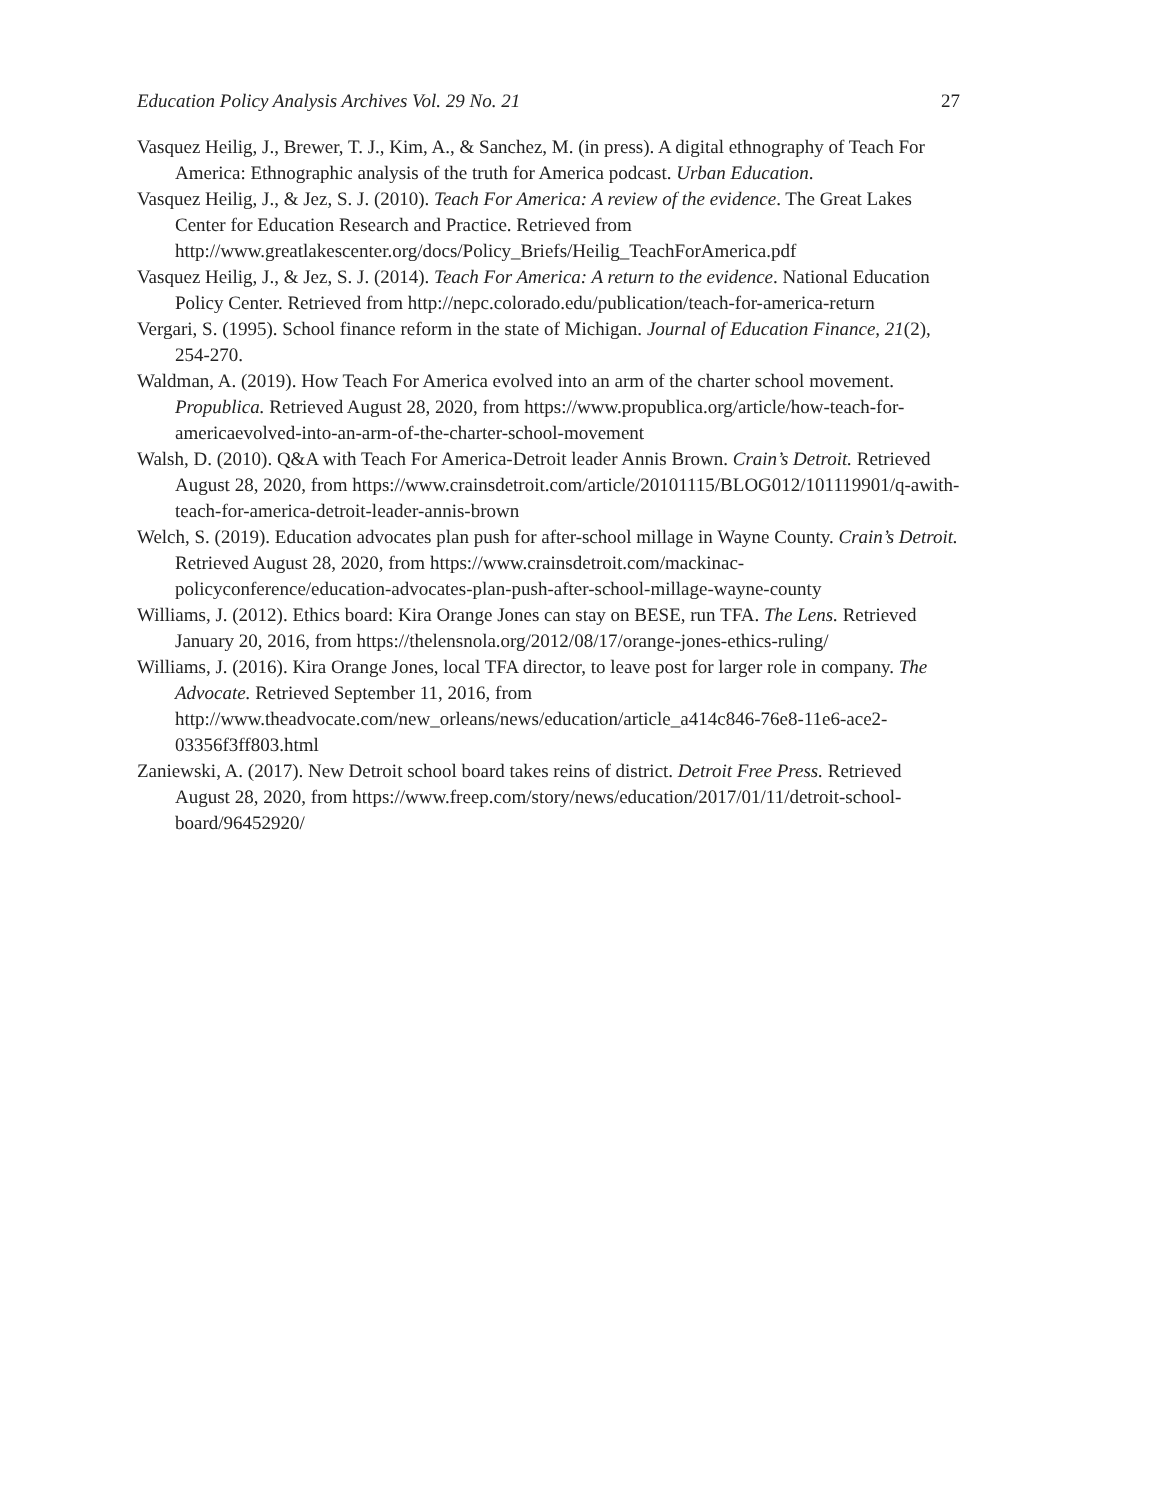Education Policy Analysis Archives Vol. 29 No. 21 27
Vasquez Heilig, J., Brewer, T. J., Kim, A., & Sanchez, M. (in press). A digital ethnography of Teach For America: Ethnographic analysis of the truth for America podcast. Urban Education.
Vasquez Heilig, J., & Jez, S. J. (2010). Teach For America: A review of the evidence. The Great Lakes Center for Education Research and Practice. Retrieved from http://www.greatlakescenter.org/docs/Policy_Briefs/Heilig_TeachForAmerica.pdf
Vasquez Heilig, J., & Jez, S. J. (2014). Teach For America: A return to the evidence. National Education Policy Center. Retrieved from http://nepc.colorado.edu/publication/teach-for-america-return
Vergari, S. (1995). School finance reform in the state of Michigan. Journal of Education Finance, 21(2), 254-270.
Waldman, A. (2019). How Teach For America evolved into an arm of the charter school movement. Propublica. Retrieved August 28, 2020, from https://www.propublica.org/article/how-teach-for-americaevolved-into-an-arm-of-the-charter-school-movement
Walsh, D. (2010). Q&A with Teach For America-Detroit leader Annis Brown. Crain’s Detroit. Retrieved August 28, 2020, from https://www.crainsdetroit.com/article/20101115/BLOG012/101119901/q-awith-teach-for-america-detroit-leader-annis-brown
Welch, S. (2019). Education advocates plan push for after-school millage in Wayne County. Crain’s Detroit. Retrieved August 28, 2020, from https://www.crainsdetroit.com/mackinac-policyconference/education-advocates-plan-push-after-school-millage-wayne-county
Williams, J. (2012). Ethics board: Kira Orange Jones can stay on BESE, run TFA. The Lens. Retrieved January 20, 2016, from https://thelensnola.org/2012/08/17/orange-jones-ethics-ruling/
Williams, J. (2016). Kira Orange Jones, local TFA director, to leave post for larger role in company. The Advocate. Retrieved September 11, 2016, from http://www.theadvocate.com/new_orleans/news/education/article_a414c846-76e8-11e6-ace2-03356f3ff803.html
Zaniewski, A. (2017). New Detroit school board takes reins of district. Detroit Free Press. Retrieved August 28, 2020, from https://www.freep.com/story/news/education/2017/01/11/detroit-school-board/96452920/